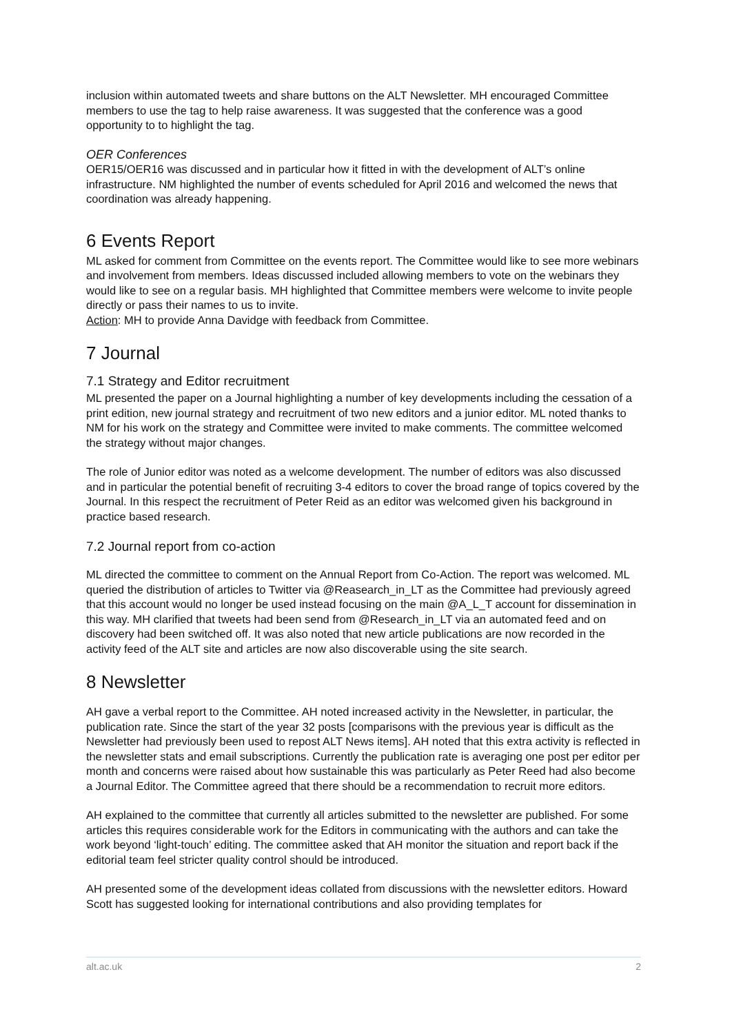inclusion within automated tweets and share buttons on the ALT Newsletter. MH encouraged Committee members to use the tag to help raise awareness. It was suggested that the conference was a good opportunity to to highlight the tag.
OER Conferences
OER15/OER16 was discussed and in particular how it fitted in with the development of ALT’s online infrastructure. NM highlighted the number of events scheduled for April 2016 and welcomed the news that coordination was already happening.
6 Events Report
ML asked for comment from Committee on the events report. The Committee would like to see more webinars and involvement from members. Ideas discussed included allowing members to vote on the webinars they would like to see on a regular basis. MH highlighted that Committee members were welcome to invite people directly or pass their names to us to invite.
Action: MH to provide Anna Davidge with feedback from Committee.
7 Journal
7.1 Strategy and Editor recruitment
ML presented the paper on a Journal highlighting a number of key developments including the cessation of a print edition, new journal strategy and recruitment of two new editors and a junior editor. ML noted thanks to NM for his work on the strategy and Committee were invited to make comments. The committee welcomed the strategy without major changes.
The role of Junior editor was noted as a welcome development. The number of editors was also discussed and in particular the potential benefit of recruiting 3-4 editors to cover the broad range of topics covered by the Journal. In this respect the recruitment of Peter Reid as an editor was welcomed given his background in practice based research.
7.2 Journal report from co-action
ML directed the committee to comment on the Annual Report from Co-Action. The report was welcomed. ML queried the distribution of articles to Twitter via @Reasearch_in_LT as the Committee had previously agreed that this account would no longer be used instead focusing on the main @A_L_T account for dissemination in this way. MH clarified that tweets had been send from @Research_in_LT via an automated feed and on discovery had been switched off. It was also noted that new article publications are now recorded in the activity feed of the ALT site and articles are now also discoverable using the site search.
8 Newsletter
AH gave a verbal report to the Committee. AH noted increased activity in the Newsletter, in particular, the publication rate. Since the start of the year 32 posts [comparisons with the previous year is difficult as the Newsletter had previously been used to repost ALT News items]. AH noted that this extra activity is reflected in the newsletter stats and email subscriptions. Currently the publication rate is averaging one post per editor per month and concerns were raised about how sustainable this was particularly as Peter Reed had also become a Journal Editor. The Committee agreed that there should be a recommendation to recruit more editors.
AH explained to the committee that currently all articles submitted to the newsletter are published. For some articles this requires considerable work for the Editors in communicating with the authors and can take the work beyond ‘light-touch’ editing. The committee asked that AH monitor the situation and report back if the editorial team feel stricter quality control should be introduced.
AH presented some of the development ideas collated from discussions with the newsletter editors. Howard Scott has suggested looking for international contributions and also providing templates for
alt.ac.uk 2